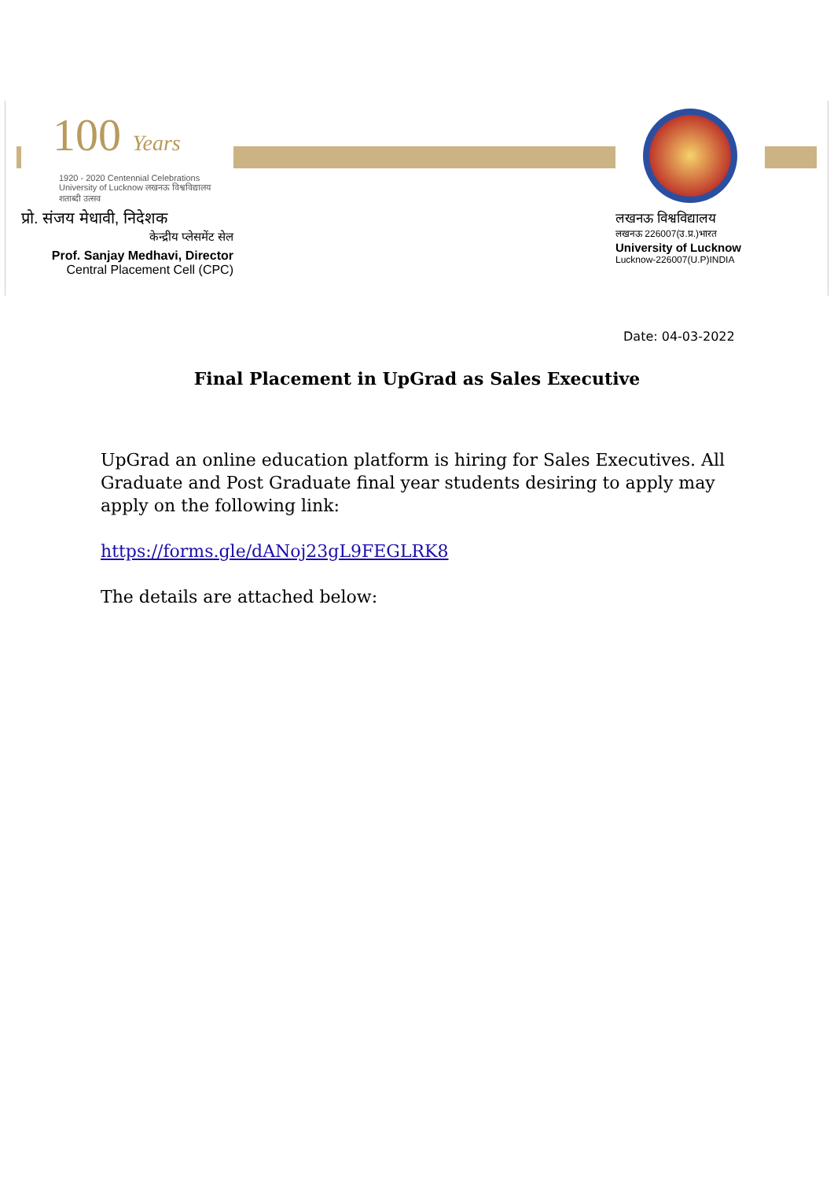100 Years
1920 - 2020 Centennial Celebrations
University of Lucknow लखनऊ विश्वविद्यालय शताब्दी उत्सव
प्रो. संजय मेधावी, निदेशक
केन्द्रीय प्लेसमेंट सेल
Prof. Sanjay Medhavi, Director
Central Placement Cell (CPC)
लखनऊ विश्वविद्यालय
लखनऊ 226007(उ.प्र.)भारत
University of Lucknow
Lucknow-226007(U.P)INDIA
Date: 04-03-2022
Final Placement in UpGrad as Sales Executive
UpGrad an online education platform is hiring for Sales Executives. All Graduate and Post Graduate final year students desiring to apply may apply on the following link:
https://forms.gle/dANoj23gL9FEGLRK8
The details are attached below: